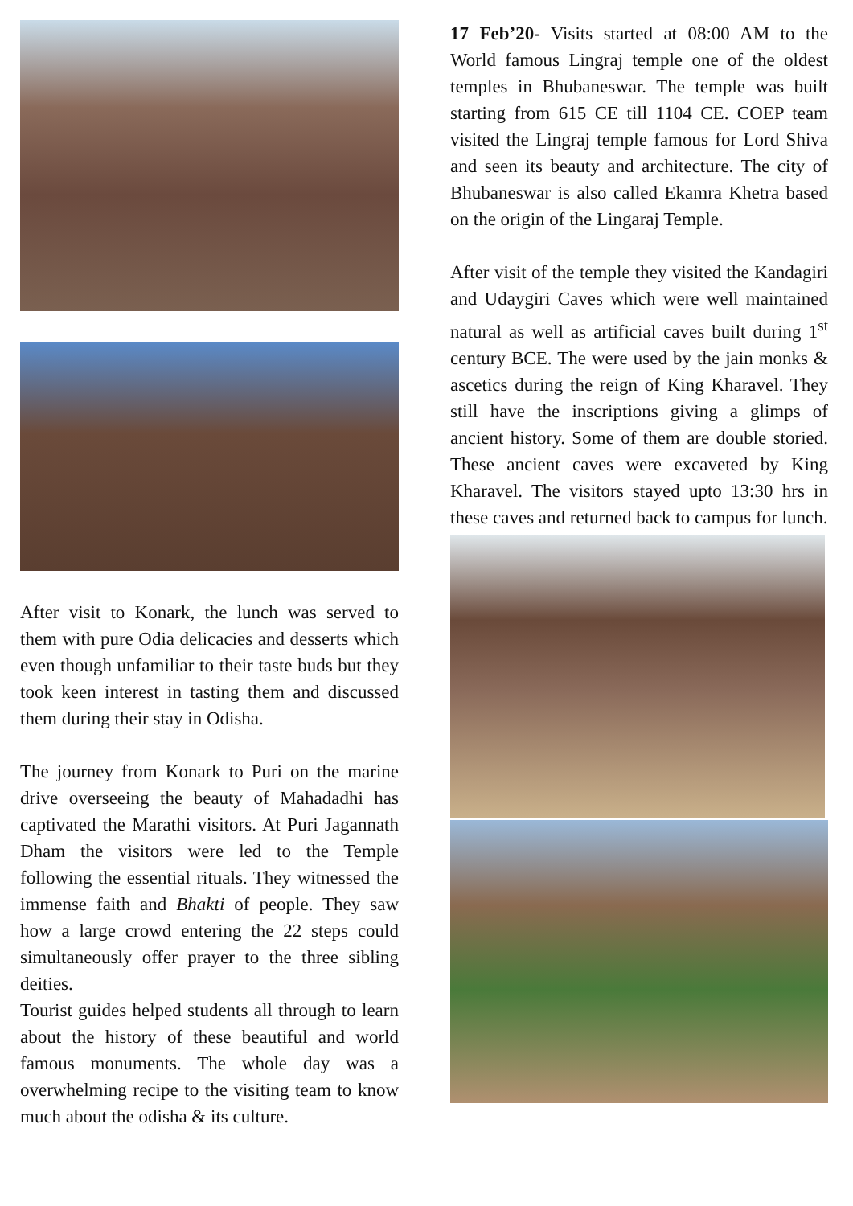After visit to Konark, the lunch was served to them with pure Odia delicacies and desserts which even though unfamiliar to their taste buds but they took keen interest in tasting them and discussed them during their stay in Odisha.
The journey from Konark to Puri on the marine drive overseeing the beauty of Mahadadhi has captivated the Marathi visitors. At Puri Jagannath Dham the visitors were led to the Temple following the essential rituals. They witnessed the immense faith and Bhakti of people. They saw how a large crowd entering the 22 steps could simultaneously offer prayer to the three sibling deities.
Tourist guides helped students all through to learn about the history of these beautiful and world famous monuments. The whole day was a overwhelming recipe to the visiting team to know much about the odisha & its culture.
17 Feb’20- Visits started at 08:00 AM to the World famous Lingraj temple one of the oldest temples in Bhubaneswar. The temple was built starting from 615 CE till 1104 CE. COEP team visited the Lingraj temple famous for Lord Shiva and seen its beauty and architecture. The city of Bhubaneswar is also called Ekamra Khetra based on the origin of the Lingaraj Temple.
After visit of the temple they visited the Kandagiri and Udaygiri Caves which were well maintained natural as well as artificial caves built during 1<sup>st</sup> century BCE. The were used by the jain monks & ascetics during the reign of King Kharavel. They still have the inscriptions giving a glimps of ancient history. Some of them are double storied. These ancient caves were excaveted by King Kharavel. The visitors stayed upto 13:30 hrs in these caves and returned back to campus for lunch.